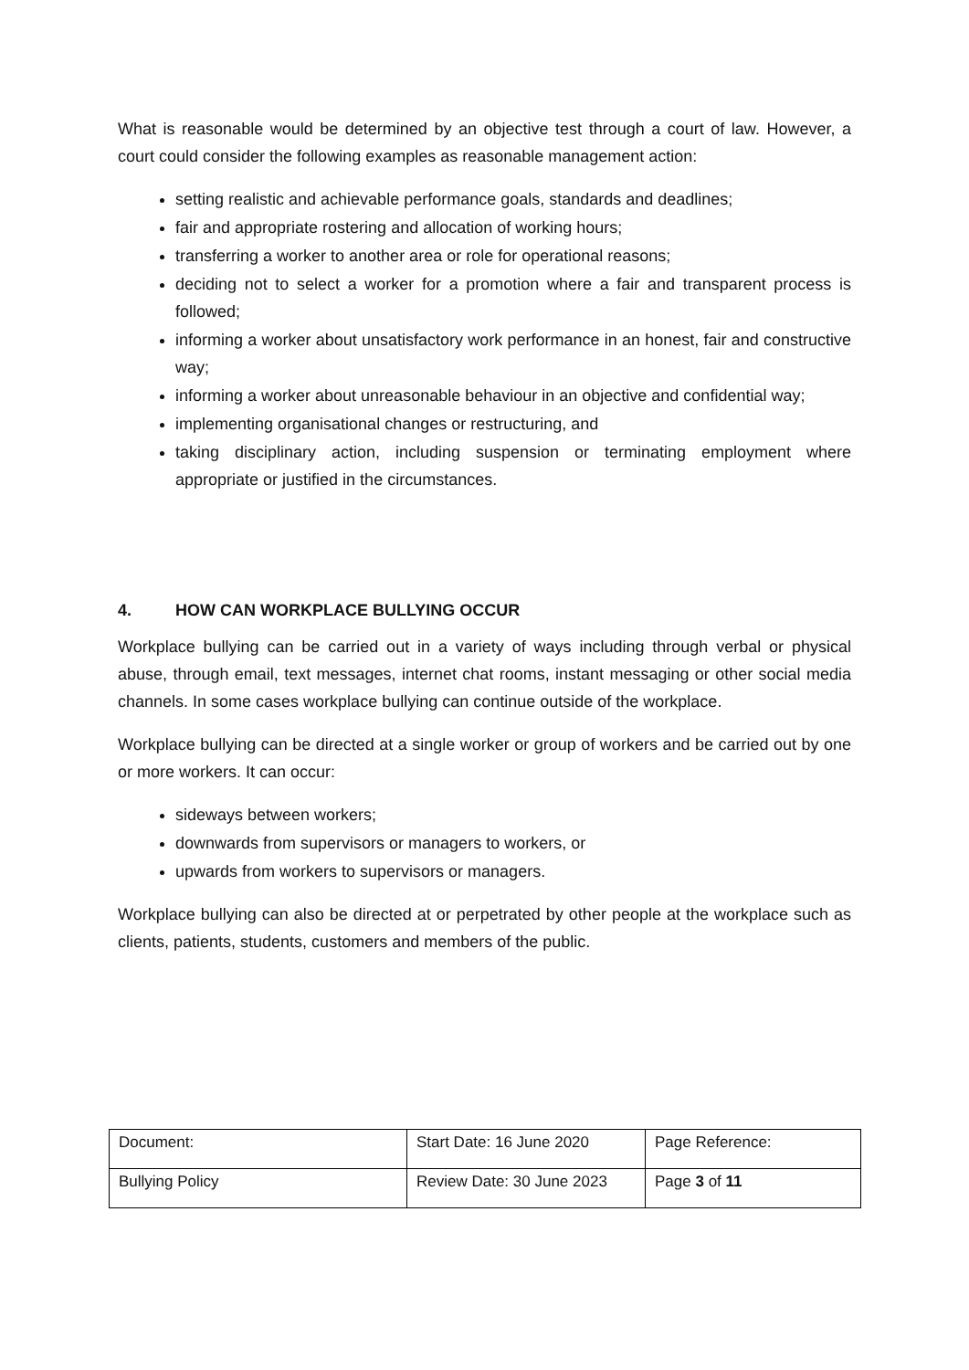What is reasonable would be determined by an objective test through a court of law. However, a court could consider the following examples as reasonable management action:
setting realistic and achievable performance goals, standards and deadlines;
fair and appropriate rostering and allocation of working hours;
transferring a worker to another area or role for operational reasons;
deciding not to select a worker for a promotion where a fair and transparent process is followed;
informing a worker about unsatisfactory work performance in an honest, fair and constructive way;
informing a worker about unreasonable behaviour in an objective and confidential way;
implementing organisational changes or restructuring, and
taking disciplinary action, including suspension or terminating employment where appropriate or justified in the circumstances.
4. HOW CAN WORKPLACE BULLYING OCCUR
Workplace bullying can be carried out in a variety of ways including through verbal or physical abuse, through email, text messages, internet chat rooms, instant messaging or other social media channels. In some cases workplace bullying can continue outside of the workplace.
Workplace bullying can be directed at a single worker or group of workers and be carried out by one or more workers. It can occur:
sideways between workers;
downwards from supervisors or managers to workers, or
upwards from workers to supervisors or managers.
Workplace bullying can also be directed at or perpetrated by other people at the workplace such as clients, patients, students, customers and members of the public.
| Document: | Start Date: 16 June 2020 | Page Reference: |
| Bullying Policy | Review Date: 30 June 2023 | Page 3 of 11 |